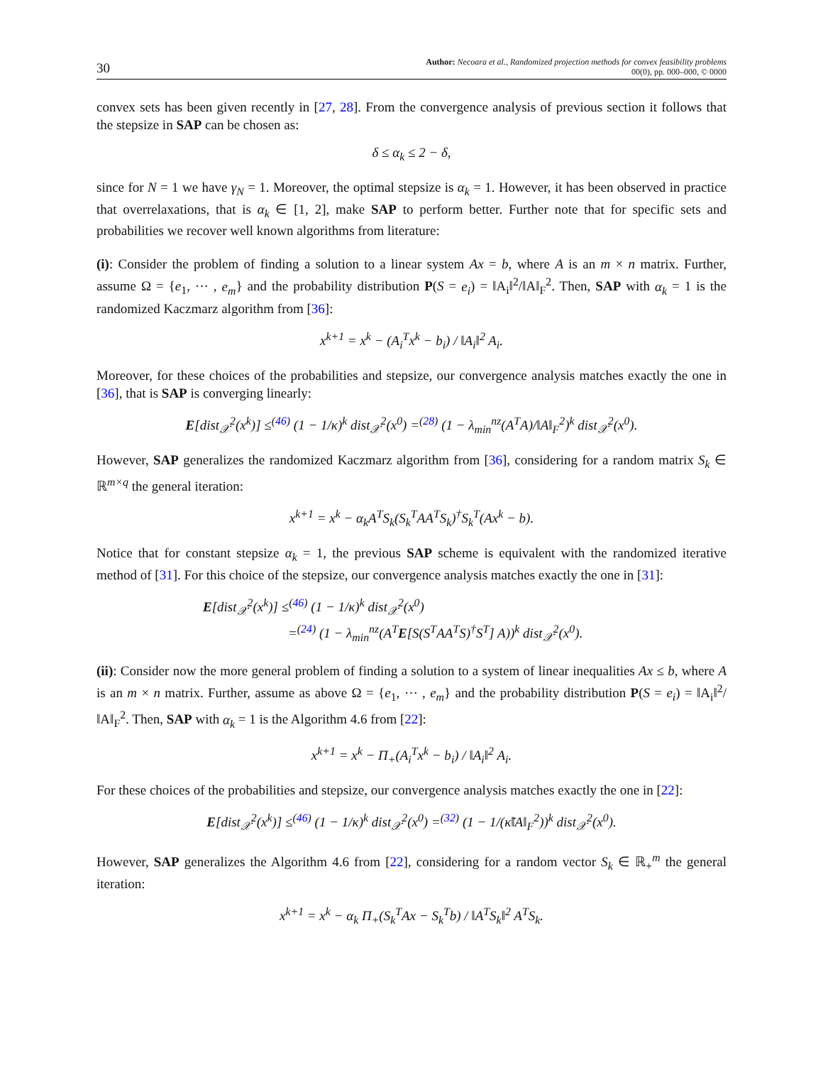30
Author: Necoara et al., Randomized projection methods for convex feasibility problems
00(0), pp. 000–000, © 0000
convex sets has been given recently in [27, 28]. From the convergence analysis of previous section it follows that the stepsize in SAP can be chosen as:
δ ≤ α<sub>k</sub> ≤ 2 − δ,
since for N = 1 we have γ<sub>N</sub> = 1. Moreover, the optimal stepsize is α<sub>k</sub> = 1. However, it has been observed in practice that overrelaxations, that is α<sub>k</sub> ∈ [1, 2], make SAP to perform better. Further note that for specific sets and probabilities we recover well known algorithms from literature:
(i): Consider the problem of finding a solution to a linear system Ax = b, where A is an m × n matrix. Further, assume Ω = {e<sub>1</sub>, ⋯ , e<sub>m</sub>} and the probability distribution P(S = e<sub>i</sub>) = ‖A<sub>i</sub>‖<sup>2</sup>/‖A‖<sub>F</sub><sup>2</sup>. Then, SAP with α<sub>k</sub> = 1 is the randomized Kaczmarz algorithm from [36]:
x<sup>k+1</sup> = x<sup>k</sup> − (A<sub>i</sub><sup>T</sup>x<sup>k</sup> − b<sub>i</sub>) / ‖A<sub>i</sub>‖<sup>2</sup> A<sub>i</sub>.
Moreover, for these choices of the probabilities and stepsize, our convergence analysis matches exactly the one in [36], that is SAP is converging linearly:
E[dist<sub>𝒳</sub><sup>2</sup>(x<sup>k</sup>)] ≤<sup>(46)</sup> (1 − 1/κ)<sup>k</sup> dist<sub>𝒳</sub><sup>2</sup>(x<sup>0</sup>) =<sup>(28)</sup> (1 − λ<sub>min</sub><sup>nz</sup>(A<sup>T</sup>A)/‖A‖<sub>F</sub><sup>2</sup>)<sup>k</sup> dist<sub>𝒳</sub><sup>2</sup>(x<sup>0</sup>).
However, SAP generalizes the randomized Kaczmarz algorithm from [36], considering for a random matrix S<sub>k</sub> ∈ ℝ<sup>m×q</sup> the general iteration:
x<sup>k+1</sup> = x<sup>k</sup> − α<sub>k</sub>A<sup>T</sup>S<sub>k</sub>(S<sub>k</sub><sup>T</sup>AA<sup>T</sup>S<sub>k</sub>)<sup>†</sup>S<sub>k</sub><sup>T</sup>(Ax<sup>k</sup> − b).
Notice that for constant stepsize α<sub>k</sub> = 1, the previous SAP scheme is equivalent with the randomized iterative method of [31]. For this choice of the stepsize, our convergence analysis matches exactly the one in [31]:
E[dist<sub>𝒳</sub><sup>2</sup>(x<sup>k</sup>)] ≤<sup>(46)</sup> (1 − 1/κ)<sup>k</sup> dist<sub>𝒳</sub><sup>2</sup>(x<sup>0</sup>)
=<sup>(24)</sup> (1 − λ<sub>min</sub><sup>nz</sup>(A<sup>T</sup>E[S(S<sup>T</sup>AA<sup>T</sup>S)<sup>†</sup>S<sup>T</sup>] A))<sup>k</sup> dist<sub>𝒳</sub><sup>2</sup>(x<sup>0</sup>).
(ii): Consider now the more general problem of finding a solution to a system of linear inequalities Ax ≤ b, where A is an m × n matrix. Further, assume as above Ω = {e<sub>1</sub>, ⋯ , e<sub>m</sub>} and the probability distribution P(S = e<sub>i</sub>) = ‖A<sub>i</sub>‖<sup>2</sup>/‖A‖<sub>F</sub><sup>2</sup>. Then, SAP with α<sub>k</sub> = 1 is the Algorithm 4.6 from [22]:
x<sup>k+1</sup> = x<sup>k</sup> − Π<sub>+</sub>(A<sub>i</sub><sup>T</sup>x<sup>k</sup> − b<sub>i</sub>) / ‖A<sub>i</sub>‖<sup>2</sup> A<sub>i</sub>.
For these choices of the probabilities and stepsize, our convergence analysis matches exactly the one in [22]:
E[dist<sub>𝒳</sub><sup>2</sup>(x<sup>k</sup>)] ≤<sup>(46)</sup> (1 − 1/κ)<sup>k</sup> dist<sub>𝒳</sub><sup>2</sup>(x<sup>0</sup>) =<sup>(32)</sup> (1 − 1/(κ̃‖A‖<sub>F</sub><sup>2</sup>))<sup>k</sup> dist<sub>𝒳</sub><sup>2</sup>(x<sup>0</sup>).
However, SAP generalizes the Algorithm 4.6 from [22], considering for a random vector S<sub>k</sub> ∈ ℝ<sub>+</sub><sup>m</sup> the general iteration:
x<sup>k+1</sup> = x<sup>k</sup> − α<sub>k</sub> Π<sub>+</sub>(S<sub>k</sub><sup>T</sup>Ax − S<sub>k</sub><sup>T</sup>b) / ‖A<sup>T</sup>S<sub>k</sub>‖<sup>2</sup> A<sup>T</sup>S<sub>k</sub>.